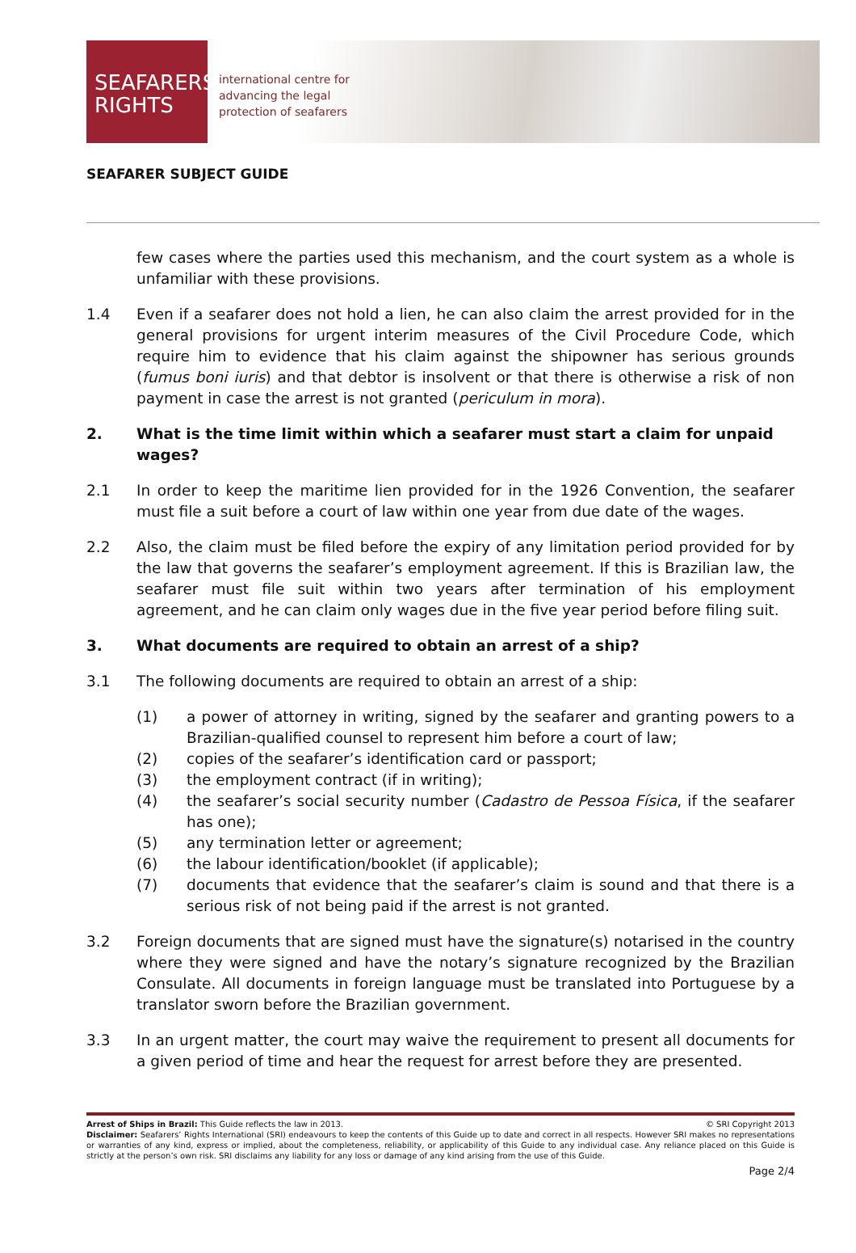SEAFARERS'
RIGHTS
international centre for
advancing the legal
protection of seafarers
SEAFARER SUBJECT GUIDE
few cases where the parties used this mechanism, and the court system as a whole is unfamiliar with these provisions.
1.4 Even if a seafarer does not hold a lien, he can also claim the arrest provided for in the general provisions for urgent interim measures of the Civil Procedure Code, which require him to evidence that his claim against the shipowner has serious grounds (fumus boni iuris) and that debtor is insolvent or that there is otherwise a risk of non payment in case the arrest is not granted (periculum in mora).
2. What is the time limit within which a seafarer must start a claim for unpaid wages?
2.1 In order to keep the maritime lien provided for in the 1926 Convention, the seafarer must file a suit before a court of law within one year from due date of the wages.
2.2 Also, the claim must be filed before the expiry of any limitation period provided for by the law that governs the seafarer’s employment agreement. If this is Brazilian law, the seafarer must file suit within two years after termination of his employment agreement, and he can claim only wages due in the five year period before filing suit.
3. What documents are required to obtain an arrest of a ship?
3.1 The following documents are required to obtain an arrest of a ship:
(1) a power of attorney in writing, signed by the seafarer and granting powers to a Brazilian-qualified counsel to represent him before a court of law;
(2) copies of the seafarer’s identification card or passport;
(3) the employment contract (if in writing);
(4) the seafarer’s social security number (Cadastro de Pessoa Física, if the seafarer has one);
(5) any termination letter or agreement;
(6) the labour identification/booklet (if applicable);
(7) documents that evidence that the seafarer’s claim is sound and that there is a serious risk of not being paid if the arrest is not granted.
3.2 Foreign documents that are signed must have the signature(s) notarised in the country where they were signed and have the notary’s signature recognized by the Brazilian Consulate. All documents in foreign language must be translated into Portuguese by a translator sworn before the Brazilian government.
3.3 In an urgent matter, the court may waive the requirement to present all documents for a given period of time and hear the request for arrest before they are presented.
Arrest of Ships in Brazil: This Guide reflects the law in 2013. © SRI Copyright 2013
Disclaimer: Seafarers’ Rights International (SRI) endeavours to keep the contents of this Guide up to date and correct in all respects. However SRI makes no representations or warranties of any kind, express or implied, about the completeness, reliability, or applicability of this Guide to any individual case. Any reliance placed on this Guide is strictly at the person’s own risk. SRI disclaims any liability for any loss or damage of any kind arising from the use of this Guide.
Page 2/4